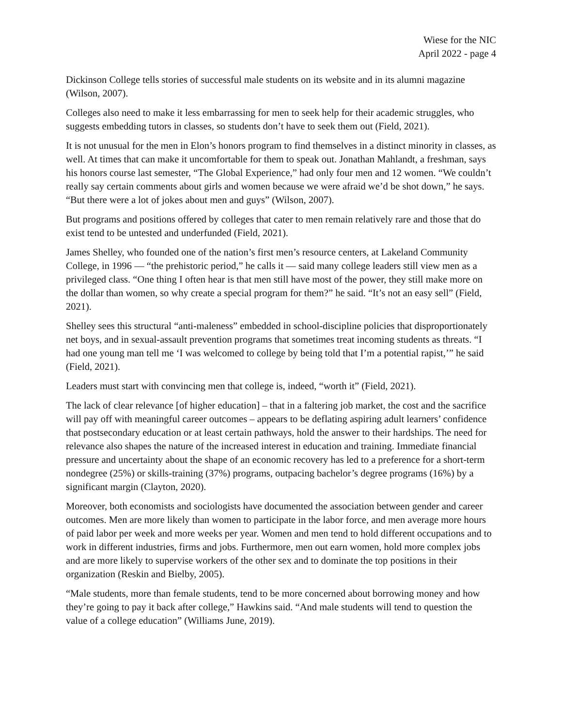Wiese for the NIC
April 2022 - page 4
Dickinson College tells stories of successful male students on its website and in its alumni magazine (Wilson, 2007).
Colleges also need to make it less embarrassing for men to seek help for their academic struggles, who suggests embedding tutors in classes, so students don’t have to seek them out (Field, 2021).
It is not unusual for the men in Elon’s honors program to find themselves in a distinct minority in classes, as well. At times that can make it uncomfortable for them to speak out. Jonathan Mahlandt, a freshman, says his honors course last semester, “The Global Experience,” had only four men and 12 women. “We couldn’t really say certain comments about girls and women because we were afraid we’d be shot down,” he says. “But there were a lot of jokes about men and guys” (Wilson, 2007).
But programs and positions offered by colleges that cater to men remain relatively rare and those that do exist tend to be untested and underfunded (Field, 2021).
James Shelley, who founded one of the nation’s first men’s resource centers, at Lakeland Community College, in 1996 — “the prehistoric period,” he calls it — said many college leaders still view men as a privileged class. “One thing I often hear is that men still have most of the power, they still make more on the dollar than women, so why create a special program for them?” he said. “It’s not an easy sell” (Field, 2021).
Shelley sees this structural “anti-maleness” embedded in school-discipline policies that disproportionately net boys, and in sexual-assault prevention programs that sometimes treat incoming students as threats. “I had one young man tell me ‘I was welcomed to college by being told that I’m a potential rapist,’” he said (Field, 2021).
Leaders must start with convincing men that college is, indeed, “worth it” (Field, 2021).
The lack of clear relevance [of higher education] – that in a faltering job market, the cost and the sacrifice will pay off with meaningful career outcomes – appears to be deflating aspiring adult learners’ confidence that postsecondary education or at least certain pathways, hold the answer to their hardships. The need for relevance also shapes the nature of the increased interest in education and training. Immediate financial pressure and uncertainty about the shape of an economic recovery has led to a preference for a short-term nondegree (25%) or skills-training (37%) programs, outpacing bachelor’s degree programs (16%) by a significant margin (Clayton, 2020).
Moreover, both economists and sociologists have documented the association between gender and career outcomes. Men are more likely than women to participate in the labor force, and men average more hours of paid labor per week and more weeks per year. Women and men tend to hold different occupations and to work in different industries, firms and jobs. Furthermore, men out earn women, hold more complex jobs and are more likely to supervise workers of the other sex and to dominate the top positions in their organization (Reskin and Bielby, 2005).
“Male students, more than female students, tend to be more concerned about borrowing money and how they’re going to pay it back after college,” Hawkins said. “And male students will tend to question the value of a college education” (Williams June, 2019).